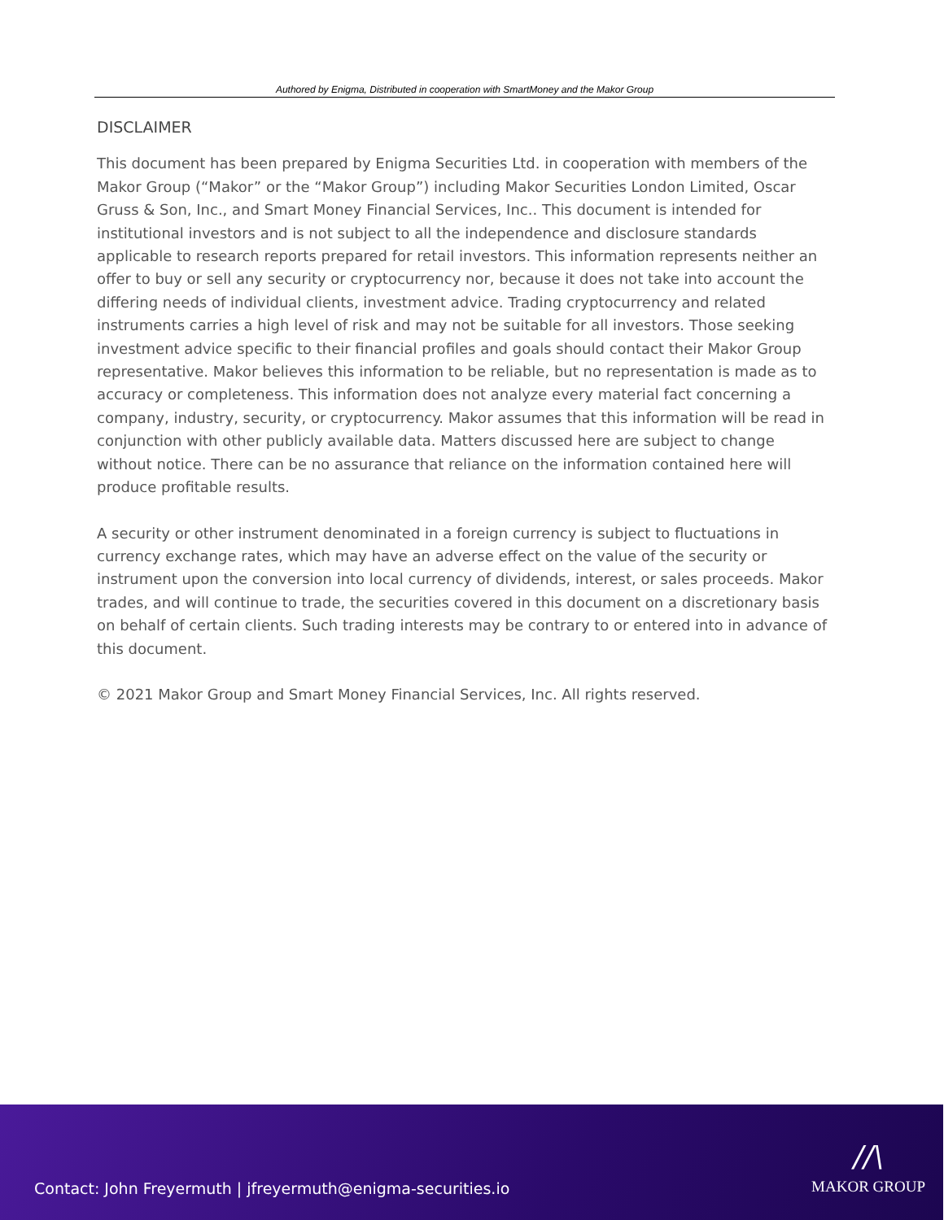Authored by Enigma, Distributed in cooperation with SmartMoney and the Makor Group
DISCLAIMER
This document has been prepared by Enigma Securities Ltd. in cooperation with members of the Makor Group (“Makor” or the “Makor Group”) including Makor Securities London Limited, Oscar Gruss & Son, Inc., and Smart Money Financial Services, Inc.. This document is intended for institutional investors and is not subject to all the independence and disclosure standards applicable to research reports prepared for retail investors. This information represents neither an offer to buy or sell any security or cryptocurrency nor, because it does not take into account the differing needs of individual clients, investment advice. Trading cryptocurrency and related instruments carries a high level of risk and may not be suitable for all investors. Those seeking investment advice specific to their financial profiles and goals should contact their Makor Group representative. Makor believes this information to be reliable, but no representation is made as to accuracy or completeness. This information does not analyze every material fact concerning a company, industry, security, or cryptocurrency. Makor assumes that this information will be read in conjunction with other publicly available data. Matters discussed here are subject to change without notice. There can be no assurance that reliance on the information contained here will produce profitable results.
A security or other instrument denominated in a foreign currency is subject to fluctuations in currency exchange rates, which may have an adverse effect on the value of the security or instrument upon the conversion into local currency of dividends, interest, or sales proceeds. Makor trades, and will continue to trade, the securities covered in this document on a discretionary basis on behalf of certain clients. Such trading interests may be contrary to or entered into in advance of this document.
© 2021 Makor Group and Smart Money Financial Services, Inc. All rights reserved.
Contact: John Freyermuth | jfreyermuth@enigma-securities.io
//\
MAKOR GROUP